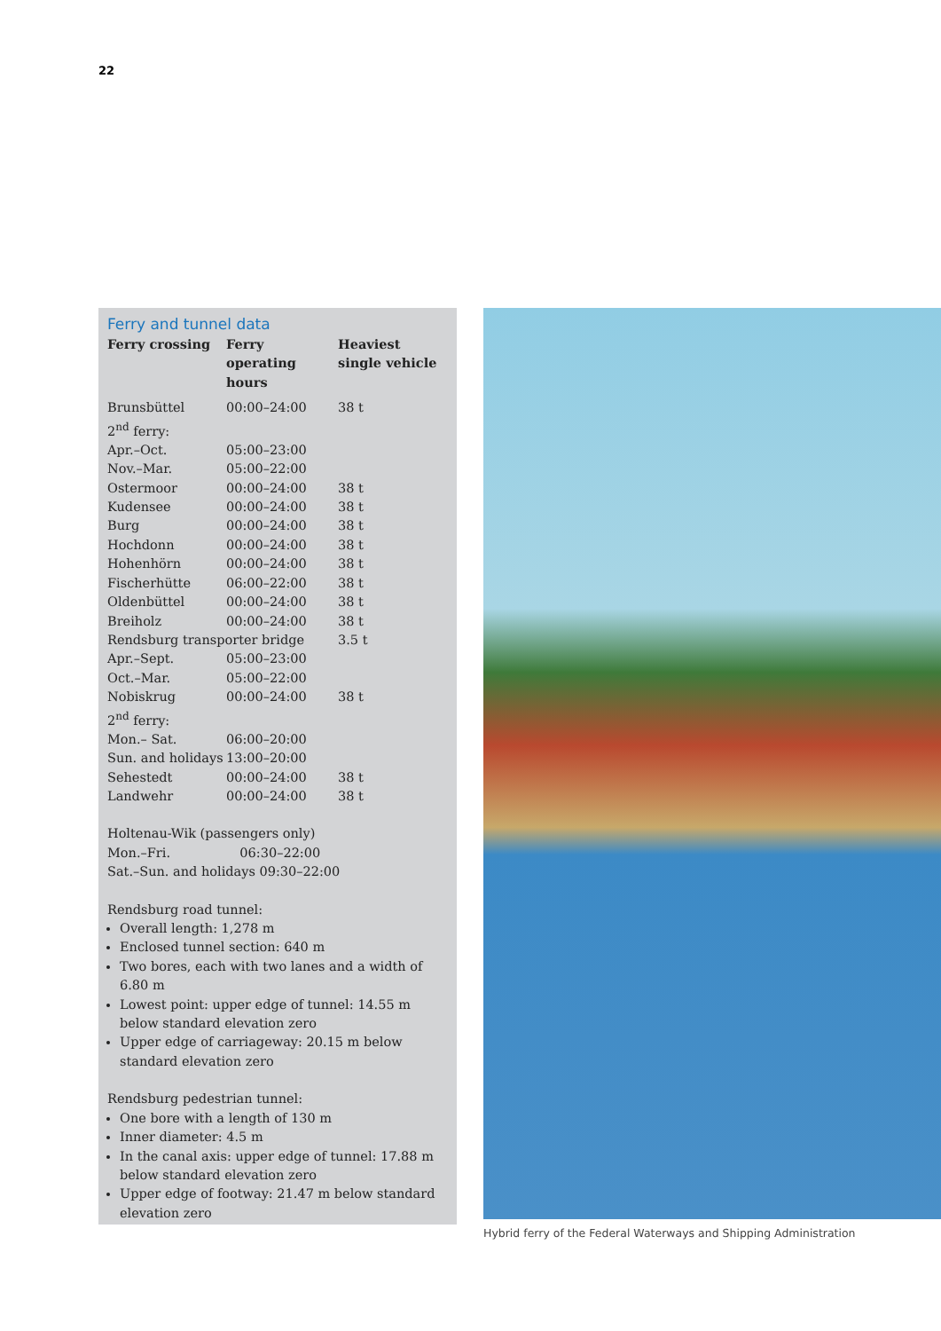22
Ferry and tunnel data
| Ferry crossing | Ferry operating hours | Heaviest single vehicle |
| --- | --- | --- |
| Brunsbüttel | 00:00–24:00 | 38 t |
| 2<sup>nd</sup> ferry: | | |
| Apr.–Oct. | 05:00–23:00 | |
| Nov.–Mar. | 05:00–22:00 | |
| Ostermoor | 00:00–24:00 | 38 t |
| Kudensee | 00:00–24:00 | 38 t |
| Burg | 00:00–24:00 | 38 t |
| Hochdonn | 00:00–24:00 | 38 t |
| Hohenhörn | 00:00–24:00 | 38 t |
| Fischerhütte | 06:00–22:00 | 38 t |
| Oldenbüttel | 00:00–24:00 | 38 t |
| Breiholz | 00:00–24:00 | 38 t |
| Rendsburg transporter bridge | | 3.5 t |
| Apr.–Sept. | 05:00–23:00 | |
| Oct.–Mar. | 05:00–22:00 | |
| Nobiskrug | 00:00–24:00 | 38 t |
| 2<sup>nd</sup> ferry: | | |
| Mon.– Sat. | 06:00–20:00 | |
| Sun. and holidays | 13:00–20:00 | |
| Sehestedt | 00:00–24:00 | 38 t |
| Landwehr | 00:00–24:00 | 38 t |
Holtenau-Wik (passengers only)
Mon.–Fri. 06:30–22:00
Sat.–Sun. and holidays 09:30–22:00
Rendsburg road tunnel:
Overall length: 1,278 m
Enclosed tunnel section: 640 m
Two bores, each with two lanes and a width of 6.80 m
Lowest point: upper edge of tunnel: 14.55 m below standard elevation zero
Upper edge of carriageway: 20.15 m below standard elevation zero
Rendsburg pedestrian tunnel:
One bore with a length of 130 m
Inner diameter: 4.5 m
In the canal axis: upper edge of tunnel: 17.88 m below standard elevation zero
Upper edge of footway: 21.47 m below standard elevation zero
Hybrid ferry of the Federal Waterways and Shipping Administration